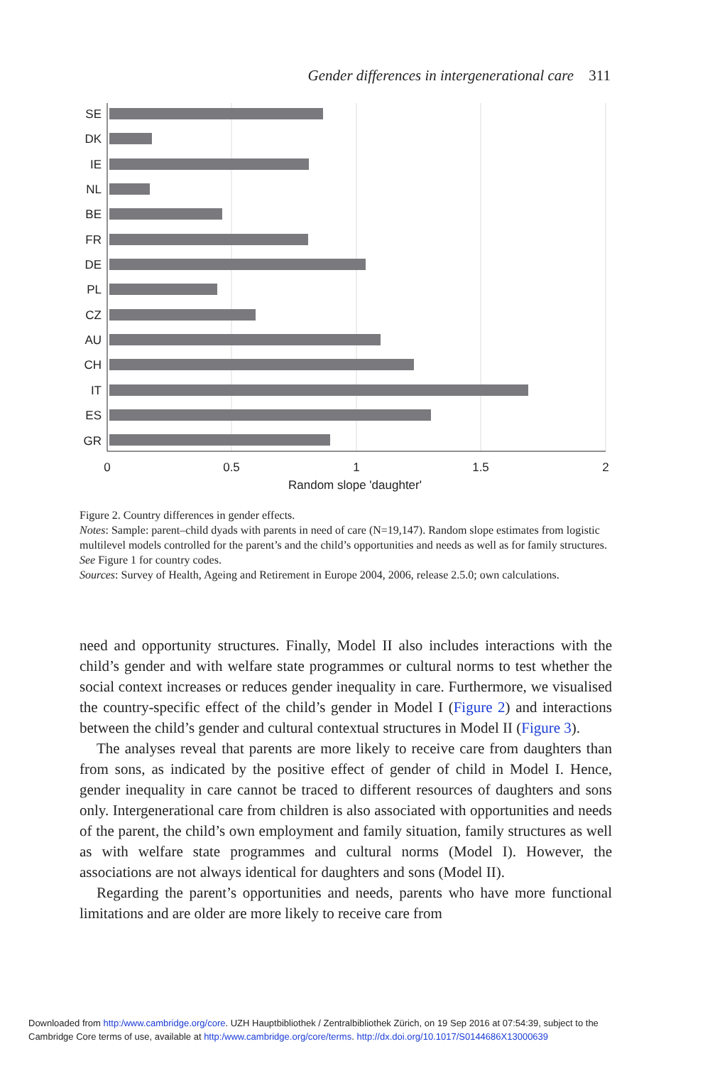Gender differences in intergenerational care 311
SE
DK
IE
NL
BE
FR
DE
PL
CZ
AU
CH
IT
ES
GR
0
0.5
1
1.5
2
Random slope 'daughter'
Figure 2. Country differences in gender effects.
Notes: Sample: parent–child dyads with parents in need of care (N=19,147). Random slope estimates from logistic multilevel models controlled for the parent’s and the child’s opportunities and needs as well as for family structures. See Figure 1 for country codes.
Sources: Survey of Health, Ageing and Retirement in Europe 2004, 2006, release 2.5.0; own calculations.
need and opportunity structures. Finally, Model II also includes interactions with the child’s gender and with welfare state programmes or cultural norms to test whether the social context increases or reduces gender inequality in care. Furthermore, we visualised the country-specific effect of the child’s gender in Model I (Figure 2) and interactions between the child’s gender and cultural contextual structures in Model II (Figure 3).
The analyses reveal that parents are more likely to receive care from daughters than from sons, as indicated by the positive effect of gender of child in Model I. Hence, gender inequality in care cannot be traced to different resources of daughters and sons only. Intergenerational care from children is also associated with opportunities and needs of the parent, the child’s own employment and family situation, family structures as well as with welfare state programmes and cultural norms (Model I). However, the associations are not always identical for daughters and sons (Model II).
Regarding the parent’s opportunities and needs, parents who have more functional limitations and are older are more likely to receive care from
Downloaded from http:/www.cambridge.org/core. UZH Hauptbibliothek / Zentralbibliothek Zürich, on 19 Sep 2016 at 07:54:39, subject to the
Cambridge Core terms of use, available at http:/www.cambridge.org/core/terms. http://dx.doi.org/10.1017/S0144686X13000639